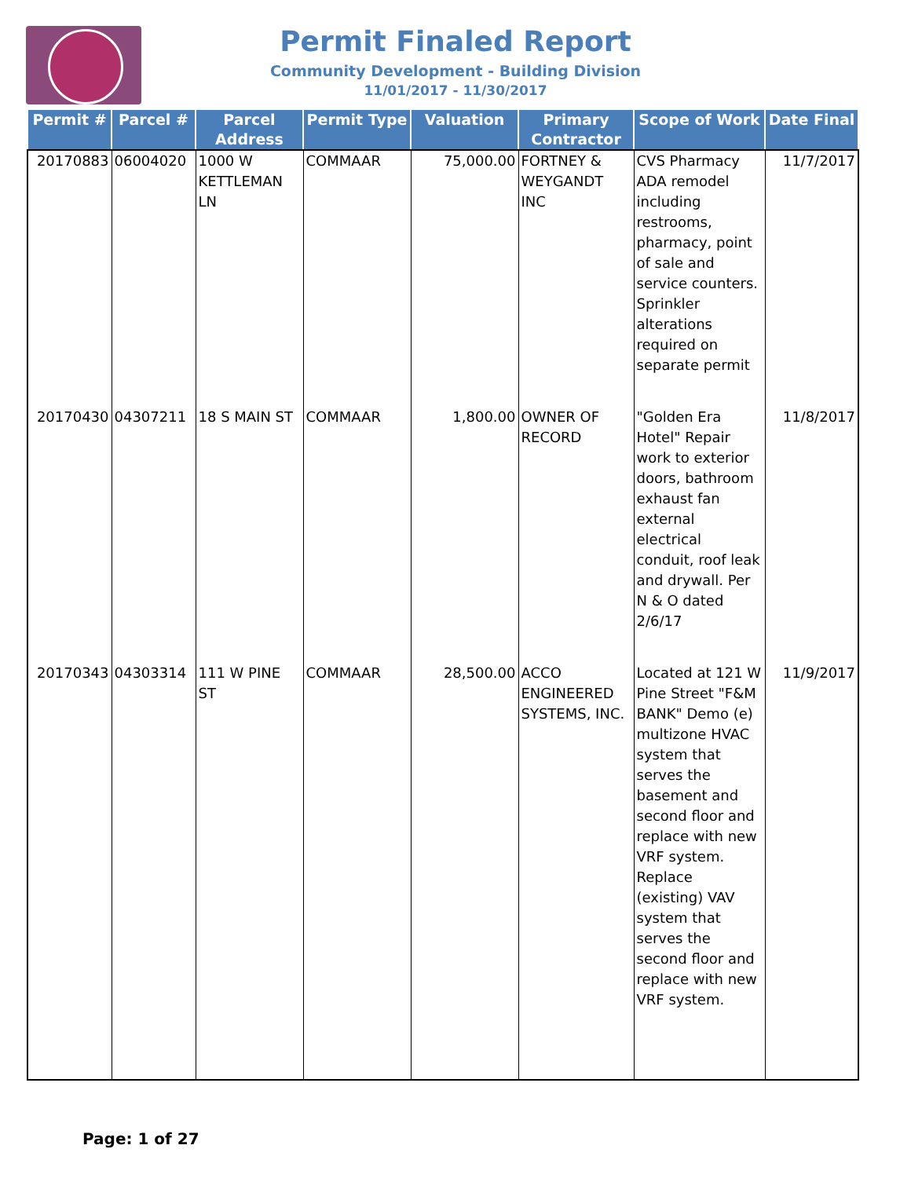Permit Finaled Report
Community Development - Building Division
11/01/2017 - 11/30/2017
| Permit # | Parcel # | Parcel Address | Permit Type | Valuation | Primary Contractor | Scope of Work | Date Final |
| --- | --- | --- | --- | --- | --- | --- | --- |
| 20170883 | 06004020 | 1000 W KETTLEMAN LN | COMMAAR | 75,000.00 | FORTNEY & WEYGANDT INC | CVS Pharmacy ADA remodel including restrooms, pharmacy, point of sale and service counters. Sprinkler alterations required on separate permit | 11/7/2017 |
| 20170430 | 04307211 | 18 S MAIN ST | COMMAAR | 1,800.00 | OWNER OF RECORD | "Golden Era Hotel" Repair work to exterior doors, bathroom exhaust fan external electrical conduit, roof leak and drywall. Per N & O dated 2/6/17 | 11/8/2017 |
| 20170343 | 04303314 | 111 W PINE ST | COMMAAR | 28,500.00 | ACCO ENGINEERED SYSTEMS, INC. | Located at 121 W Pine Street "F&M BANK" Demo (e) multizone HVAC system that serves the basement and second floor and replace with new VRF system. Replace (existing) VAV system that serves the second floor and replace with new VRF system. | 11/9/2017 |
Page: 1 of 27